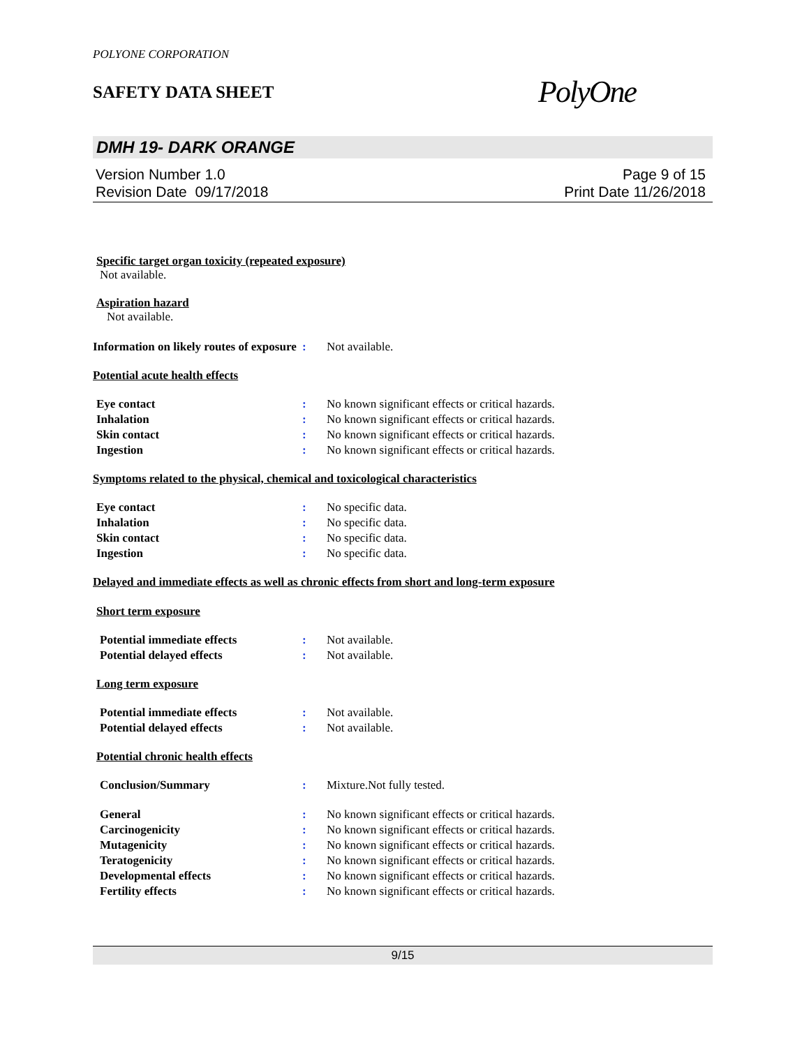POLYONE CORPORATION
SAFETY DATA SHEET
PolyOne
DMH 19- DARK ORANGE
Version Number 1.0
Revision Date 09/17/2018
Page 9 of 15
Print Date 11/26/2018
Specific target organ toxicity (repeated exposure)
Not available.
Aspiration hazard
Not available.
Information on likely routes of exposure
: Not available.
Potential acute health effects
Eye contact : No known significant effects or critical hazards.
Inhalation : No known significant effects or critical hazards.
Skin contact : No known significant effects or critical hazards.
Ingestion : No known significant effects or critical hazards.
Symptoms related to the physical, chemical and toxicological characteristics
Eye contact : No specific data.
Inhalation : No specific data.
Skin contact : No specific data.
Ingestion : No specific data.
Delayed and immediate effects as well as chronic effects from short and long-term exposure
Short term exposure
Potential immediate effects : Not available.
Potential delayed effects : Not available.
Long term exposure
Potential immediate effects : Not available.
Potential delayed effects : Not available.
Potential chronic health effects
Conclusion/Summary : Mixture.Not fully tested.
General : No known significant effects or critical hazards.
Carcinogenicity : No known significant effects or critical hazards.
Mutagenicity : No known significant effects or critical hazards.
Teratogenicity : No known significant effects or critical hazards.
Developmental effects : No known significant effects or critical hazards.
Fertility effects : No known significant effects or critical hazards.
9/15